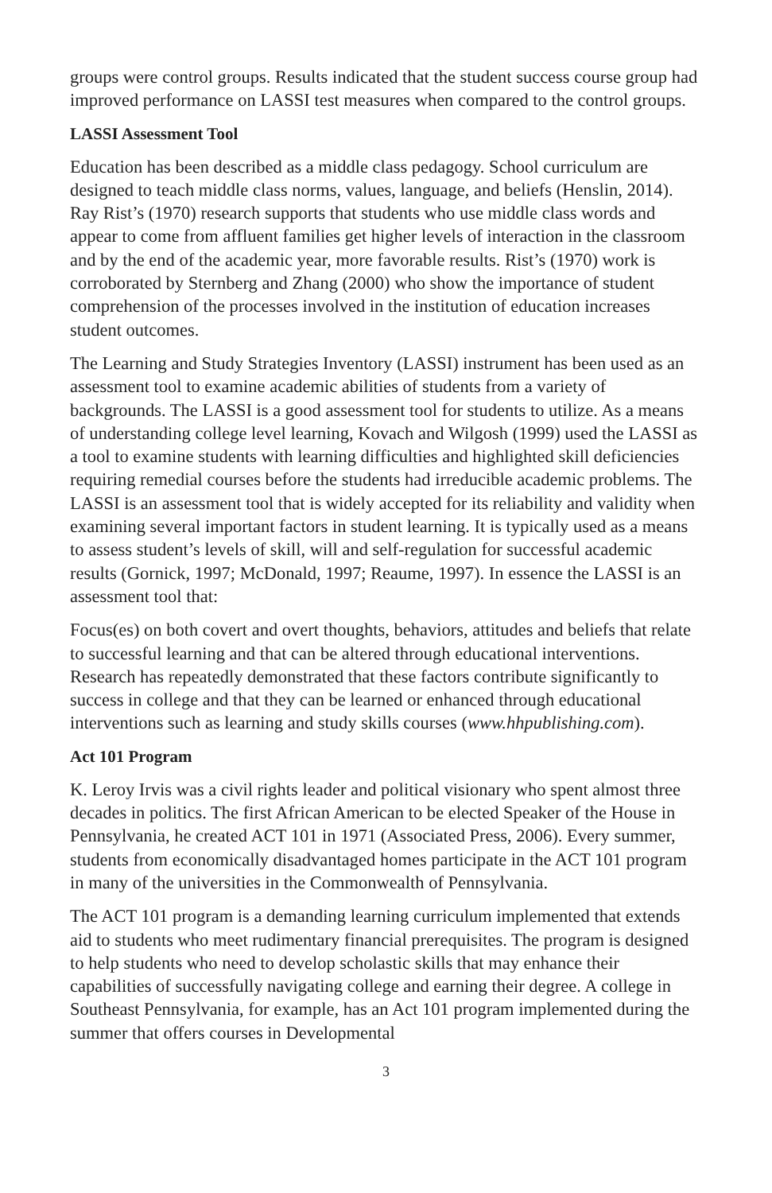groups were control groups. Results indicated that the student success course group had improved performance on LASSI test measures when compared to the control groups.
LASSI Assessment Tool
Education has been described as a middle class pedagogy. School curriculum are designed to teach middle class norms, values, language, and beliefs (Henslin, 2014). Ray Rist’s (1970) research supports that students who use middle class words and appear to come from affluent families get higher levels of interaction in the classroom and by the end of the academic year, more favorable results. Rist’s (1970) work is corroborated by Sternberg and Zhang (2000) who show the importance of student comprehension of the processes involved in the institution of education increases student outcomes.
The Learning and Study Strategies Inventory (LASSI) instrument has been used as an assessment tool to examine academic abilities of students from a variety of backgrounds. The LASSI is a good assessment tool for students to utilize. As a means of understanding college level learning, Kovach and Wilgosh (1999) used the LASSI as a tool to examine students with learning difficulties and highlighted skill deficiencies requiring remedial courses before the students had irreducible academic problems. The LASSI is an assessment tool that is widely accepted for its reliability and validity when examining several important factors in student learning. It is typically used as a means to assess student’s levels of skill, will and self-regulation for successful academic results (Gornick, 1997; McDonald, 1997; Reaume, 1997). In essence the LASSI is an assessment tool that:
Focus(es) on both covert and overt thoughts, behaviors, attitudes and beliefs that relate to successful learning and that can be altered through educational interventions. Research has repeatedly demonstrated that these factors contribute significantly to success in college and that they can be learned or enhanced through educational interventions such as learning and study skills courses (www.hhpublishing.com).
Act 101 Program
K. Leroy Irvis was a civil rights leader and political visionary who spent almost three decades in politics. The first African American to be elected Speaker of the House in Pennsylvania, he created ACT 101 in 1971 (Associated Press, 2006). Every summer, students from economically disadvantaged homes participate in the ACT 101 program in many of the universities in the Commonwealth of Pennsylvania.
The ACT 101 program is a demanding learning curriculum implemented that extends aid to students who meet rudimentary financial prerequisites. The program is designed to help students who need to develop scholastic skills that may enhance their capabilities of successfully navigating college and earning their degree. A college in Southeast Pennsylvania, for example, has an Act 101 program implemented during the summer that offers courses in Developmental
3